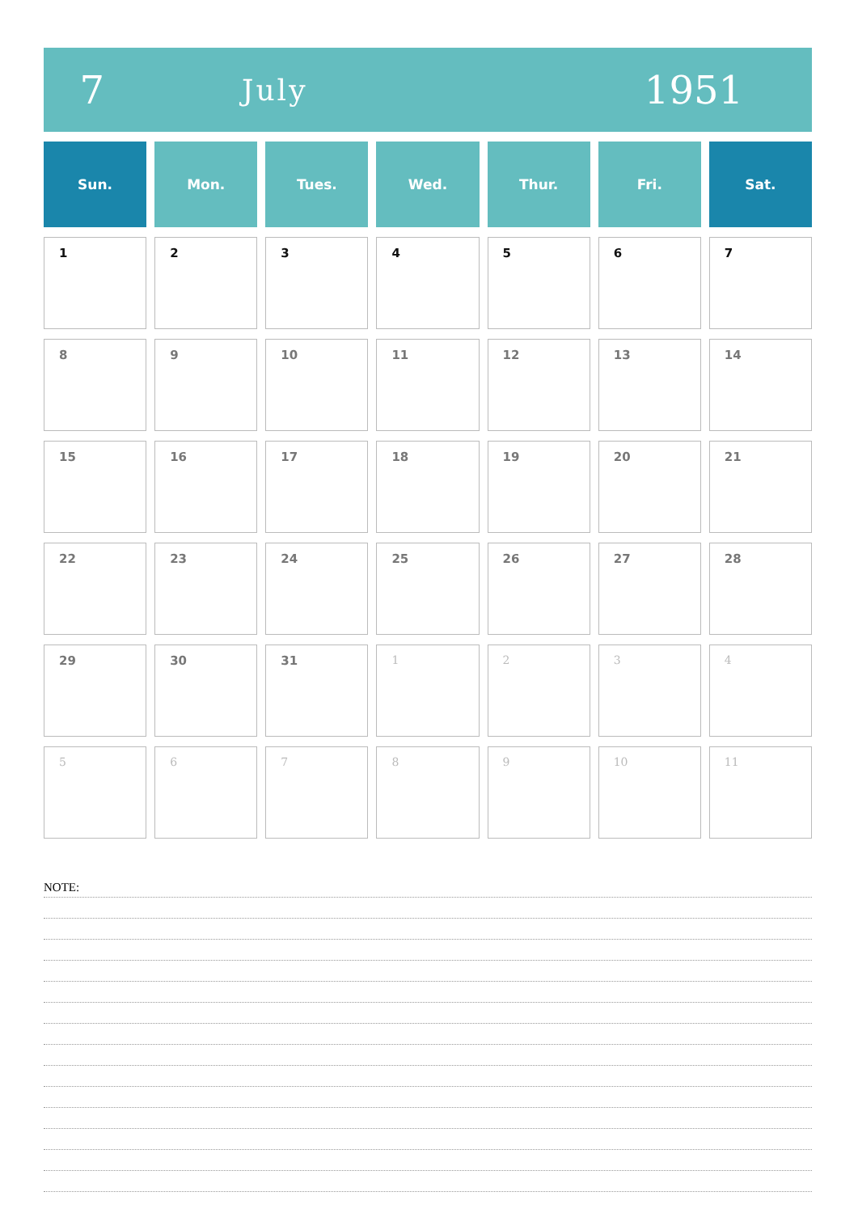7
July
1951
| Sun. | Mon. | Tues. | Wed. | Thur. | Fri. | Sat. |
| --- | --- | --- | --- | --- | --- | --- |
| 1 | 2 | 3 | 4 | 5 | 6 | 7 |
| 8 | 9 | 10 | 11 | 12 | 13 | 14 |
| 15 | 16 | 17 | 18 | 19 | 20 | 21 |
| 22 | 23 | 24 | 25 | 26 | 27 | 28 |
| 29 | 30 | 31 | 1 | 2 | 3 | 4 |
| 5 | 6 | 7 | 8 | 9 | 10 | 11 |
NOTE: